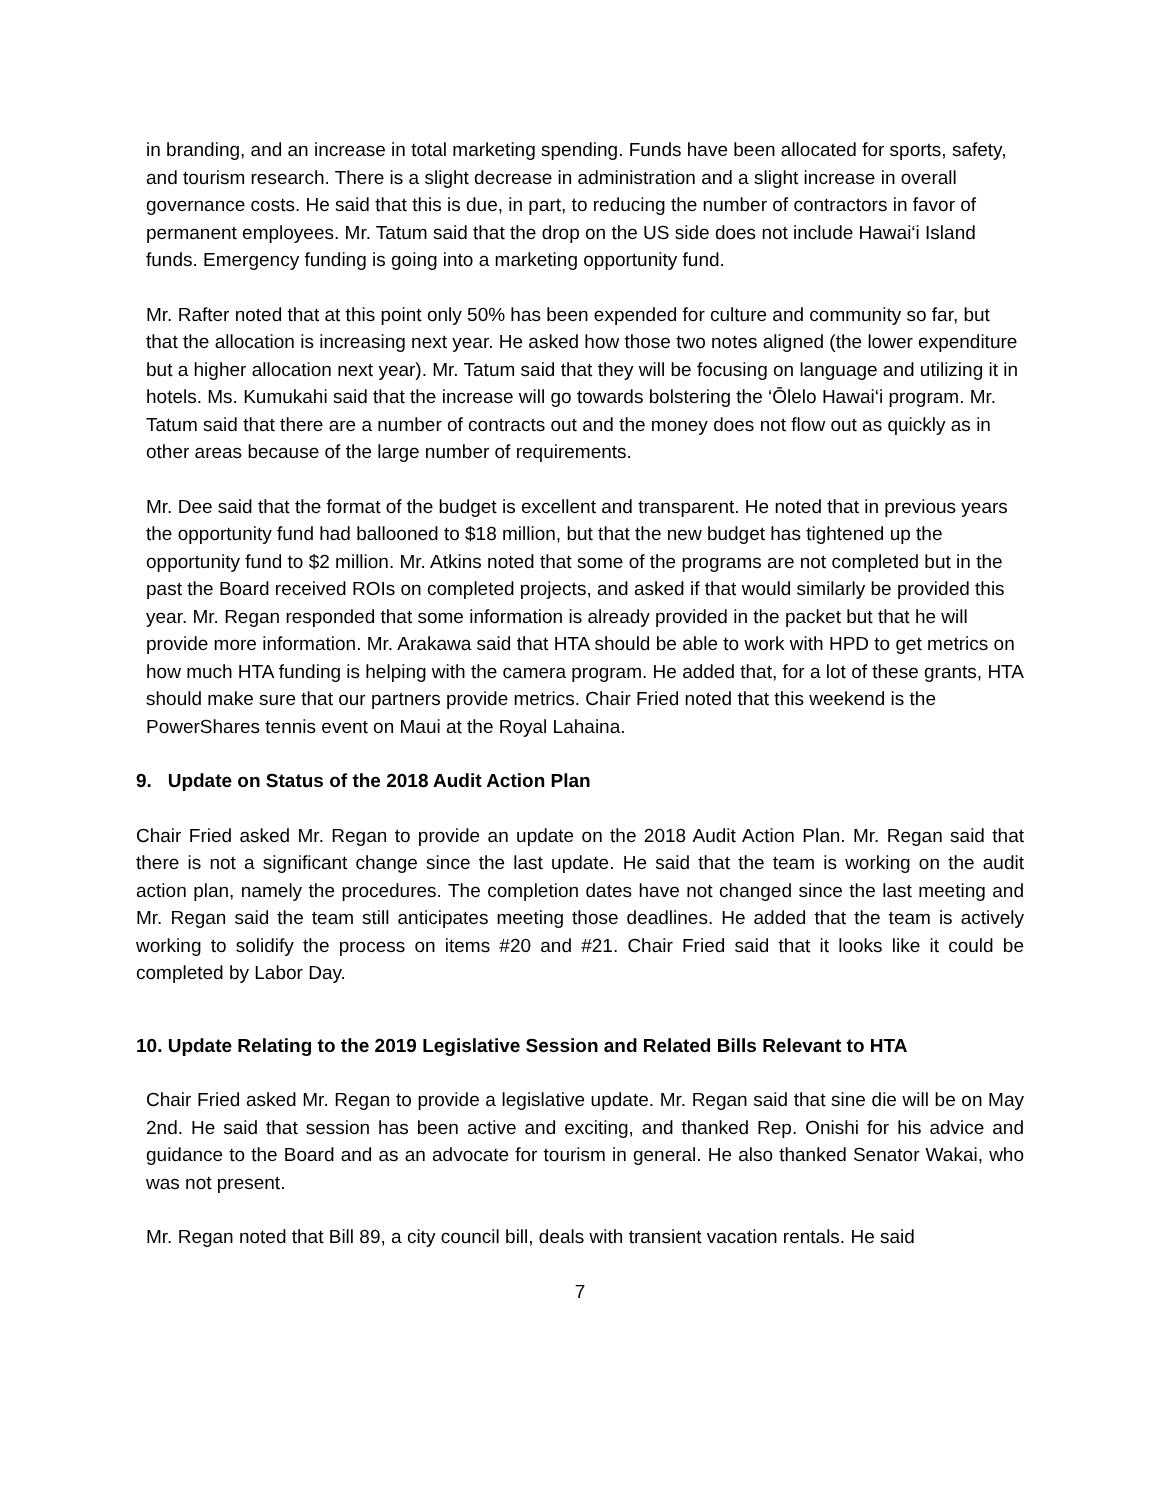in branding, and an increase in total marketing spending. Funds have been allocated for sports, safety, and tourism research. There is a slight decrease in administration and a slight increase in overall governance costs. He said that this is due, in part, to reducing the number of contractors in favor of permanent employees. Mr. Tatum said that the drop on the US side does not include Hawai‘i Island funds. Emergency funding is going into a marketing opportunity fund.
Mr. Rafter noted that at this point only 50% has been expended for culture and community so far, but that the allocation is increasing next year. He asked how those two notes aligned (the lower expenditure but a higher allocation next year). Mr. Tatum said that they will be focusing on language and utilizing it in hotels. Ms. Kumukahi said that the increase will go towards bolstering the ‘Ōlelo Hawai‘i program. Mr. Tatum said that there are a number of contracts out and the money does not flow out as quickly as in other areas because of the large number of requirements.
Mr. Dee said that the format of the budget is excellent and transparent. He noted that in previous years the opportunity fund had ballooned to $18 million, but that the new budget has tightened up the opportunity fund to $2 million. Mr. Atkins noted that some of the programs are not completed but in the past the Board received ROIs on completed projects, and asked if that would similarly be provided this year. Mr. Regan responded that some information is already provided in the packet but that he will provide more information. Mr. Arakawa said that HTA should be able to work with HPD to get metrics on how much HTA funding is helping with the camera program. He added that, for a lot of these grants, HTA should make sure that our partners provide metrics. Chair Fried noted that this weekend is the PowerShares tennis event on Maui at the Royal Lahaina.
9. Update on Status of the 2018 Audit Action Plan
Chair Fried asked Mr. Regan to provide an update on the 2018 Audit Action Plan. Mr. Regan said that there is not a significant change since the last update. He said that the team is working on the audit action plan, namely the procedures. The completion dates have not changed since the last meeting and Mr. Regan said the team still anticipates meeting those deadlines. He added that the team is actively working to solidify the process on items #20 and #21. Chair Fried said that it looks like it could be completed by Labor Day.
10. Update Relating to the 2019 Legislative Session and Related Bills Relevant to HTA
Chair Fried asked Mr. Regan to provide a legislative update. Mr. Regan said that sine die will be on May 2nd. He said that session has been active and exciting, and thanked Rep. Onishi for his advice and guidance to the Board and as an advocate for tourism in general. He also thanked Senator Wakai, who was not present.
Mr. Regan noted that Bill 89, a city council bill, deals with transient vacation rentals. He said
7